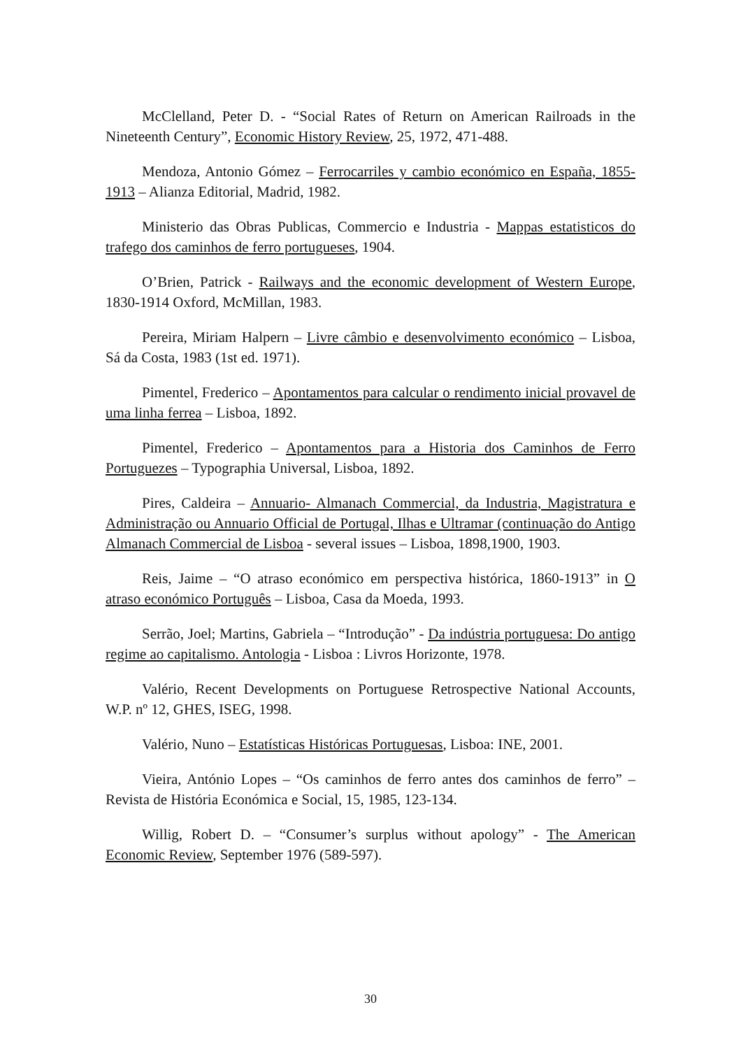McClelland, Peter D. - “Social Rates of Return on American Railroads in the Nineteenth Century”, Economic History Review, 25, 1972, 471-488.
Mendoza, Antonio Gómez – Ferrocarriles y cambio económico en España, 1855-1913 – Alianza Editorial, Madrid, 1982.
Ministerio das Obras Publicas, Commercio e Industria - Mappas estatisticos do trafego dos caminhos de ferro portugueses, 1904.
O’Brien, Patrick - Railways and the economic development of Western Europe, 1830-1914 Oxford, McMillan, 1983.
Pereira, Miriam Halpern – Livre câmbio e desenvolvimento económico – Lisboa, Sá da Costa, 1983 (1st ed. 1971).
Pimentel, Frederico – Apontamentos para calcular o rendimento inicial provavel de uma linha ferrea – Lisboa, 1892.
Pimentel, Frederico – Apontamentos para a Historia dos Caminhos de Ferro Portuguezes – Typographia Universal, Lisboa, 1892.
Pires, Caldeira – Annuario- Almanach Commercial, da Industria, Magistratura e Administração ou Annuario Official de Portugal, Ilhas e Ultramar (continuação do Antigo Almanach Commercial de Lisboa - several issues – Lisboa, 1898,1900, 1903.
Reis, Jaime – “O atraso económico em perspectiva histórica, 1860-1913” in O atraso económico Português – Lisboa, Casa da Moeda, 1993.
Serrão, Joel; Martins, Gabriela – “Introdução” - Da indústria portuguesa: Do antigo regime ao capitalismo. Antologia - Lisboa : Livros Horizonte, 1978.
Valério, Recent Developments on Portuguese Retrospective National Accounts, W.P. nº 12, GHES, ISEG, 1998.
Valério, Nuno – Estatísticas Históricas Portuguesas, Lisboa: INE, 2001.
Vieira, António Lopes – “Os caminhos de ferro antes dos caminhos de ferro” – Revista de História Económica e Social, 15, 1985, 123-134.
Willig, Robert D. – “Consumer’s surplus without apology” - The American Economic Review, September 1976 (589-597).
30